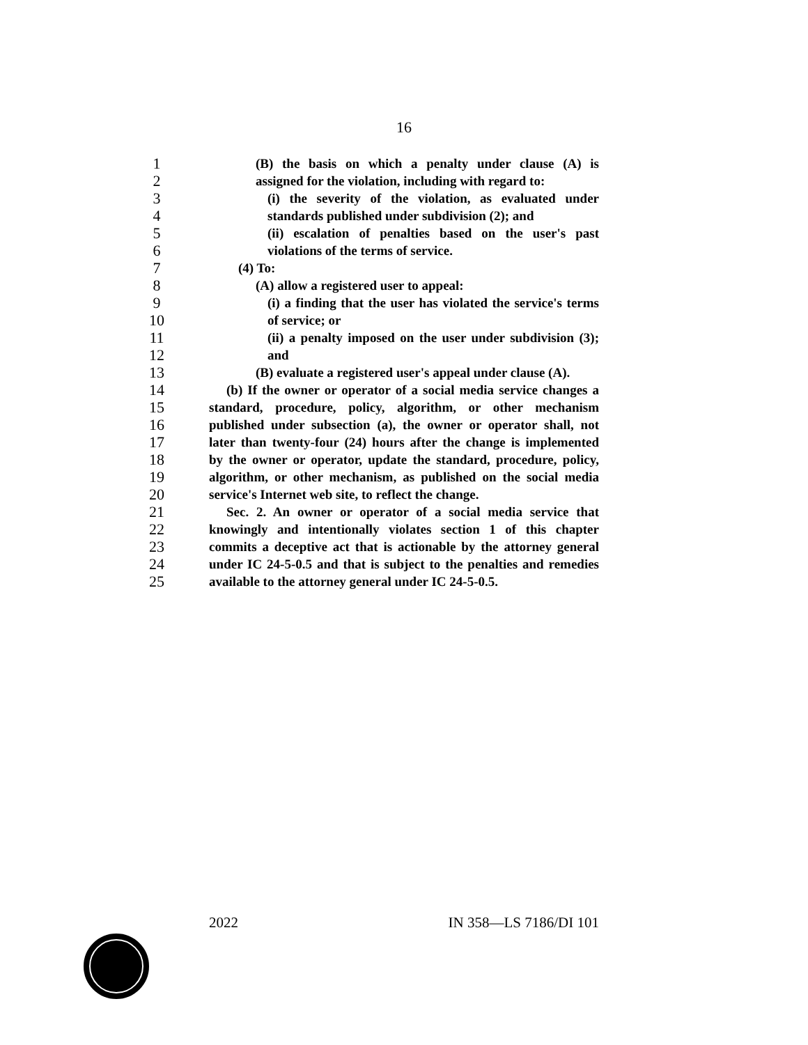16
1 (B) the basis on which a penalty under clause (A) is
2 assigned for the violation, including with regard to:
3 (i) the severity of the violation, as evaluated under
4 standards published under subdivision (2); and
5 (ii) escalation of penalties based on the user's past
6 violations of the terms of service.
7 (4) To:
8 (A) allow a registered user to appeal:
9 (i) a finding that the user has violated the service's terms
10 of service; or
11 (ii) a penalty imposed on the user under subdivision (3);
12 and
13 (B) evaluate a registered user's appeal under clause (A).
14 (b) If the owner or operator of a social media service changes a
15 standard, procedure, policy, algorithm, or other mechanism
16 published under subsection (a), the owner or operator shall, not
17 later than twenty-four (24) hours after the change is implemented
18 by the owner or operator, update the standard, procedure, policy,
19 algorithm, or other mechanism, as published on the social media
20 service's Internet web site, to reflect the change.
21 Sec. 2. An owner or operator of a social media service that
22 knowingly and intentionally violates section 1 of this chapter
23 commits a deceptive act that is actionable by the attorney general
24 under IC 24-5-0.5 and that is subject to the penalties and remedies
25 available to the attorney general under IC 24-5-0.5.
2022 IN 358—LS 7186/DI 101